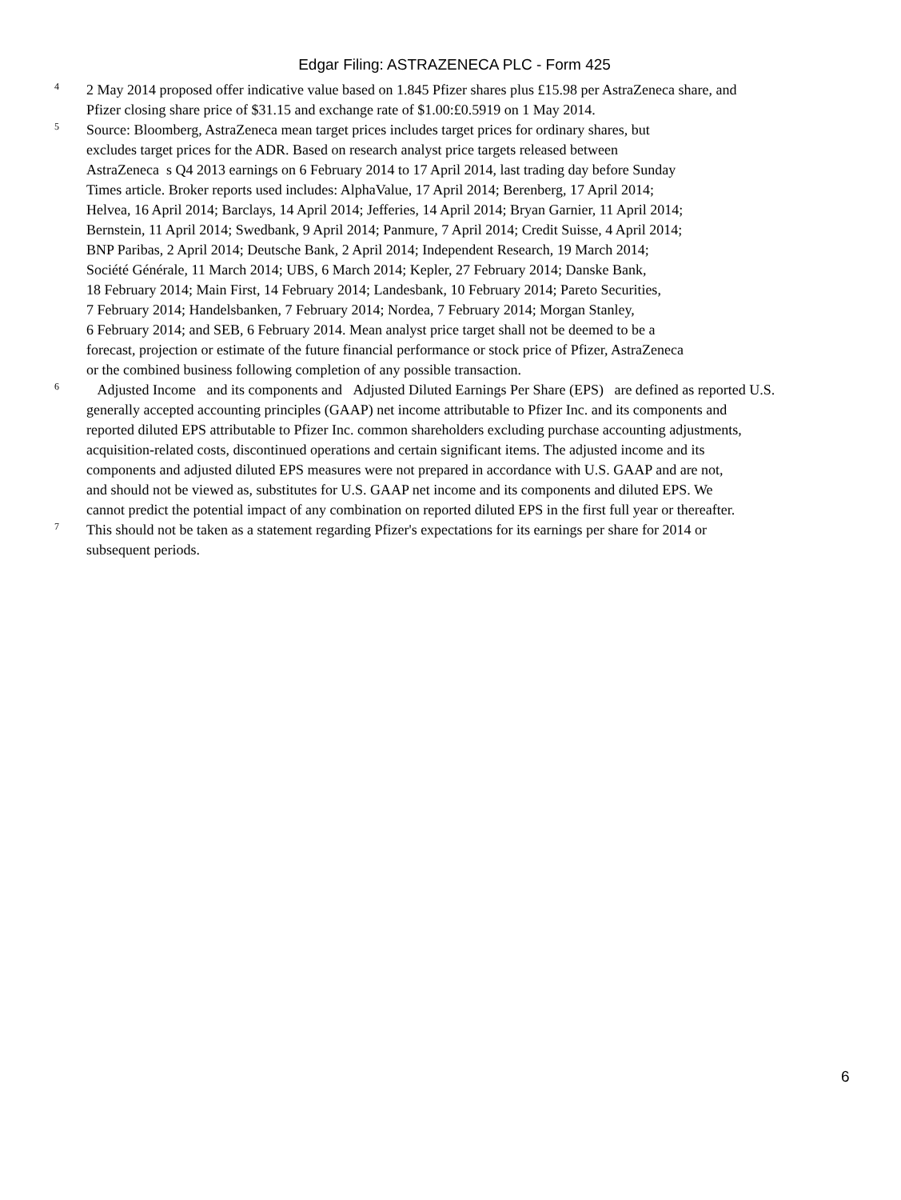Edgar Filing: ASTRAZENECA PLC - Form 425
4
2 May 2014 proposed offer indicative value based on 1.845 Pfizer shares plus £15.98 per AstraZeneca share, and
Pfizer closing share price of $31.15 and exchange rate of $1.00:£0.5919 on 1 May 2014.
5
Source: Bloomberg, AstraZeneca mean target prices includes target prices for ordinary shares, but
excludes target prices for the ADR. Based on research analyst price targets released between
AstraZeneca s Q4 2013 earnings on 6 February 2014 to 17 April 2014, last trading day before Sunday
Times article. Broker reports used includes: AlphaValue, 17 April 2014; Berenberg, 17 April 2014;
Helvea, 16 April 2014; Barclays, 14 April 2014; Jefferies, 14 April 2014; Bryan Garnier, 11 April 2014;
Bernstein, 11 April 2014; Swedbank, 9 April 2014; Panmure, 7 April 2014; Credit Suisse, 4 April 2014;
BNP Paribas, 2 April 2014; Deutsche Bank, 2 April 2014; Independent Research, 19 March 2014;
Société Générale, 11 March 2014; UBS, 6 March 2014; Kepler, 27 February 2014; Danske Bank,
18 February 2014; Main First, 14 February 2014; Landesbank, 10 February 2014; Pareto Securities,
7 February 2014; Handelsbanken, 7 February 2014; Nordea, 7 February 2014; Morgan Stanley,
6 February 2014; and SEB, 6 February 2014. Mean analyst price target shall not be deemed to be a
forecast, projection or estimate of the future financial performance or stock price of Pfizer, AstraZeneca
or the combined business following completion of any possible transaction.
6
Adjusted Income and its components and Adjusted Diluted Earnings Per Share (EPS) are defined as reported U.S.
generally accepted accounting principles (GAAP) net income attributable to Pfizer Inc. and its components and
reported diluted EPS attributable to Pfizer Inc. common shareholders excluding purchase accounting adjustments,
acquisition-related costs, discontinued operations and certain significant items. The adjusted income and its
components and adjusted diluted EPS measures were not prepared in accordance with U.S. GAAP and are not,
and should not be viewed as, substitutes for U.S. GAAP net income and its components and diluted EPS. We
cannot predict the potential impact of any combination on reported diluted EPS in the first full year or thereafter.
7
This should not be taken as a statement regarding Pfizer's expectations for its earnings per share for 2014 or
subsequent periods.
6